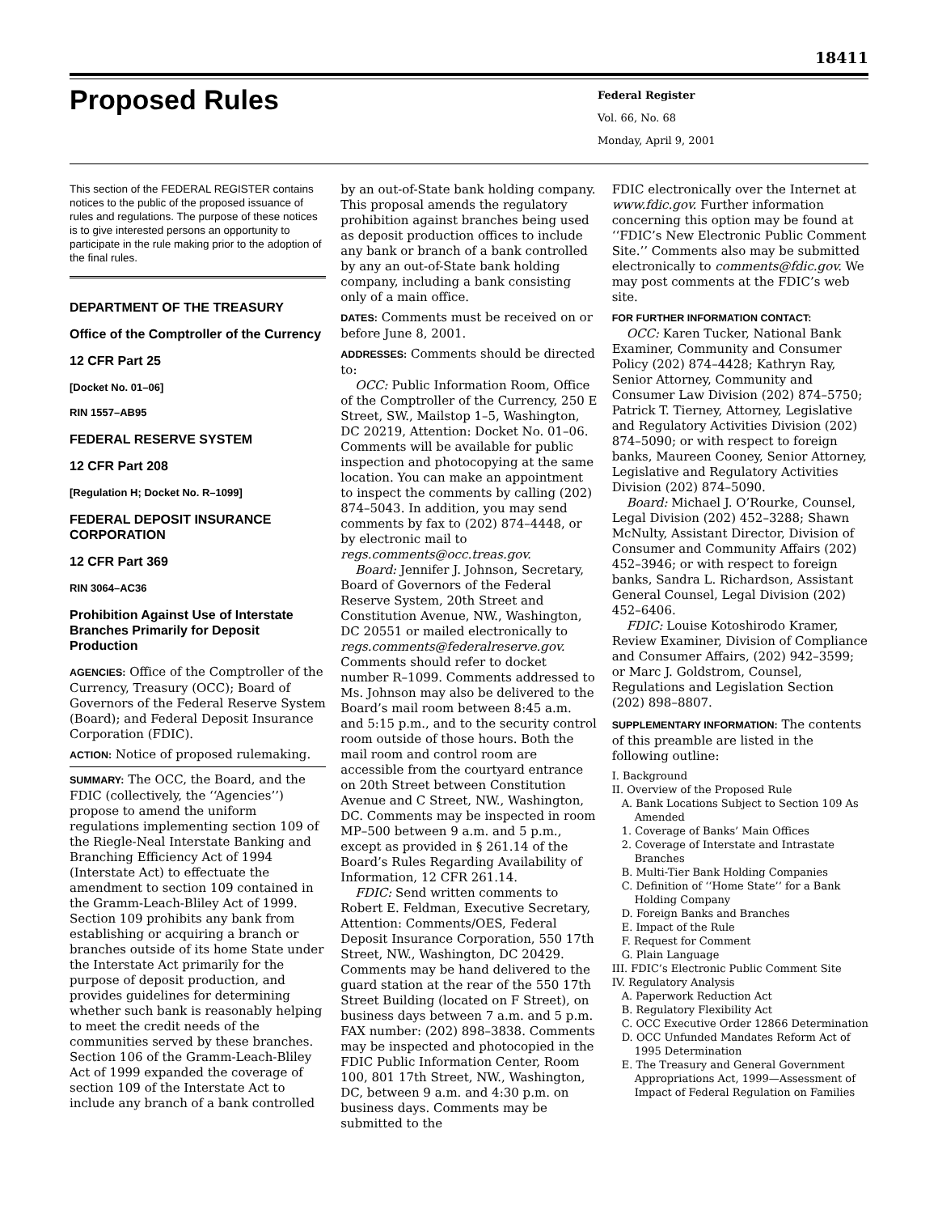18411
Proposed Rules
Federal Register
Vol. 66, No. 68
Monday, April 9, 2001
This section of the FEDERAL REGISTER contains notices to the public of the proposed issuance of rules and regulations. The purpose of these notices is to give interested persons an opportunity to participate in the rule making prior to the adoption of the final rules.
DEPARTMENT OF THE TREASURY
Office of the Comptroller of the Currency
12 CFR Part 25
[Docket No. 01–06]
RIN 1557–AB95
FEDERAL RESERVE SYSTEM
12 CFR Part 208
[Regulation H; Docket No. R–1099]
FEDERAL DEPOSIT INSURANCE CORPORATION
12 CFR Part 369
RIN 3064–AC36
Prohibition Against Use of Interstate Branches Primarily for Deposit Production
AGENCIES: Office of the Comptroller of the Currency, Treasury (OCC); Board of Governors of the Federal Reserve System (Board); and Federal Deposit Insurance Corporation (FDIC).
ACTION: Notice of proposed rulemaking.
SUMMARY: The OCC, the Board, and the FDIC (collectively, the ‘‘Agencies’’) propose to amend the uniform regulations implementing section 109 of the Riegle-Neal Interstate Banking and Branching Efficiency Act of 1994 (Interstate Act) to effectuate the amendment to section 109 contained in the Gramm-Leach-Bliley Act of 1999. Section 109 prohibits any bank from establishing or acquiring a branch or branches outside of its home State under the Interstate Act primarily for the purpose of deposit production, and provides guidelines for determining whether such bank is reasonably helping to meet the credit needs of the communities served by these branches. Section 106 of the Gramm-Leach-Bliley Act of 1999 expanded the coverage of section 109 of the Interstate Act to include any branch of a bank controlled
by an out-of-State bank holding company. This proposal amends the regulatory prohibition against branches being used as deposit production offices to include any bank or branch of a bank controlled by any an out-of-State bank holding company, including a bank consisting only of a main office.
DATES: Comments must be received on or before June 8, 2001.
ADDRESSES: Comments should be directed to:
OCC: Public Information Room, Office of the Comptroller of the Currency, 250 E Street, SW., Mailstop 1–5, Washington, DC 20219, Attention: Docket No. 01–06. Comments will be available for public inspection and photocopying at the same location. You can make an appointment to inspect the comments by calling (202) 874–5043. In addition, you may send comments by fax to (202) 874–4448, or by electronic mail to regs.comments@occ.treas.gov.
Board: Jennifer J. Johnson, Secretary, Board of Governors of the Federal Reserve System, 20th Street and Constitution Avenue, NW., Washington, DC 20551 or mailed electronically to regs.comments@federalreserve.gov. Comments should refer to docket number R–1099. Comments addressed to Ms. Johnson may also be delivered to the Board’s mail room between 8:45 a.m. and 5:15 p.m., and to the security control room outside of those hours. Both the mail room and control room are accessible from the courtyard entrance on 20th Street between Constitution Avenue and C Street, NW., Washington, DC. Comments may be inspected in room MP–500 between 9 a.m. and 5 p.m., except as provided in § 261.14 of the Board’s Rules Regarding Availability of Information, 12 CFR 261.14.
FDIC: Send written comments to Robert E. Feldman, Executive Secretary, Attention: Comments/OES, Federal Deposit Insurance Corporation, 550 17th Street, NW., Washington, DC 20429. Comments may be hand delivered to the guard station at the rear of the 550 17th Street Building (located on F Street), on business days between 7 a.m. and 5 p.m. FAX number: (202) 898–3838. Comments may be inspected and photocopied in the FDIC Public Information Center, Room 100, 801 17th Street, NW., Washington, DC, between 9 a.m. and 4:30 p.m. on business days. Comments may be submitted to the
FDIC electronically over the Internet at www.fdic.gov. Further information concerning this option may be found at ‘‘FDIC’s New Electronic Public Comment Site.’’ Comments also may be submitted electronically to comments@fdic.gov. We may post comments at the FDIC’s web site.
FOR FURTHER INFORMATION CONTACT:
OCC: Karen Tucker, National Bank Examiner, Community and Consumer Policy (202) 874–4428; Kathryn Ray, Senior Attorney, Community and Consumer Law Division (202) 874–5750; Patrick T. Tierney, Attorney, Legislative and Regulatory Activities Division (202) 874–5090; or with respect to foreign banks, Maureen Cooney, Senior Attorney, Legislative and Regulatory Activities Division (202) 874–5090.
Board: Michael J. O’Rourke, Counsel, Legal Division (202) 452–3288; Shawn McNulty, Assistant Director, Division of Consumer and Community Affairs (202) 452–3946; or with respect to foreign banks, Sandra L. Richardson, Assistant General Counsel, Legal Division (202) 452–6406.
FDIC: Louise Kotoshirodo Kramer, Review Examiner, Division of Compliance and Consumer Affairs, (202) 942–3599; or Marc J. Goldstrom, Counsel, Regulations and Legislation Section (202) 898–8807.
SUPPLEMENTARY INFORMATION: The contents of this preamble are listed in the following outline:
I. Background
II. Overview of the Proposed Rule
A. Bank Locations Subject to Section 109 As Amended
1. Coverage of Banks’ Main Offices
2. Coverage of Interstate and Intrastate Branches
B. Multi-Tier Bank Holding Companies
C. Definition of ‘‘Home State’’ for a Bank Holding Company
D. Foreign Banks and Branches
E. Impact of the Rule
F. Request for Comment
G. Plain Language
III. FDIC’s Electronic Public Comment Site
IV. Regulatory Analysis
A. Paperwork Reduction Act
B. Regulatory Flexibility Act
C. OCC Executive Order 12866 Determination
D. OCC Unfunded Mandates Reform Act of 1995 Determination
E. The Treasury and General Government Appropriations Act, 1999—Assessment of Impact of Federal Regulation on Families